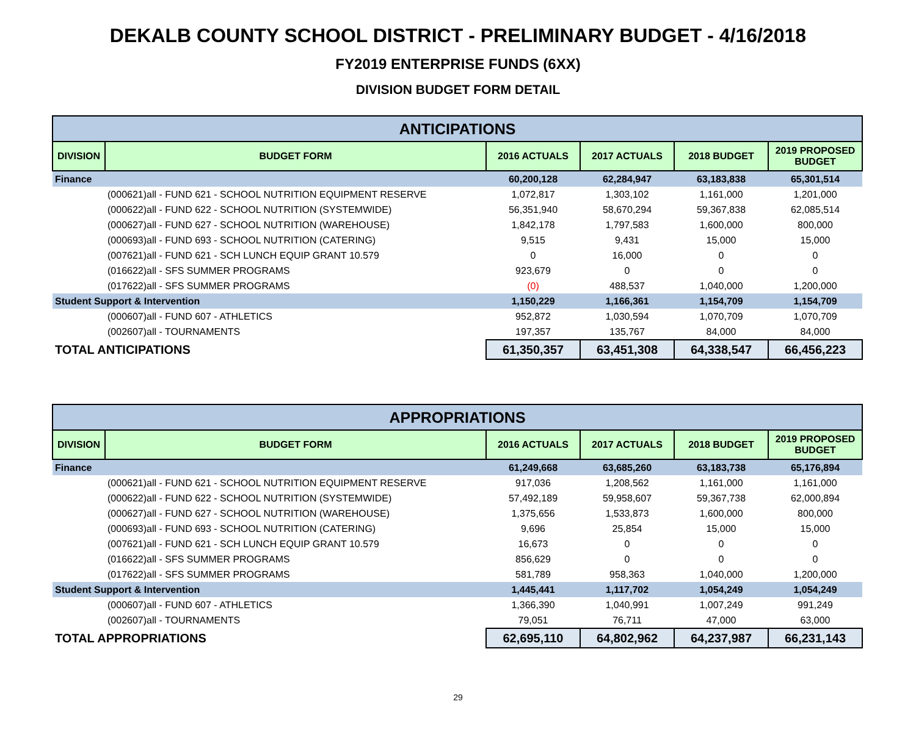DEKALB COUNTY SCHOOL DISTRICT - PRELIMINARY BUDGET - 4/16/2018
FY2019 ENTERPRISE FUNDS (6XX)
DIVISION BUDGET FORM DETAIL
| ANTICIPATIONS | | | | | |
| --- | --- | --- | --- | --- | --- |
| DIVISION | BUDGET FORM | 2016 ACTUALS | 2017 ACTUALS | 2018 BUDGET | 2019 PROPOSED BUDGET |
| Finance | | 60,200,128 | 62,284,947 | 63,183,838 | 65,301,514 |
| | (000621)all - FUND 621 - SCHOOL NUTRITION EQUIPMENT RESERVE | 1,072,817 | 1,303,102 | 1,161,000 | 1,201,000 |
| | (000622)all - FUND 622 - SCHOOL NUTRITION (SYSTEMWIDE) | 56,351,940 | 58,670,294 | 59,367,838 | 62,085,514 |
| | (000627)all - FUND 627 - SCHOOL NUTRITION (WAREHOUSE) | 1,842,178 | 1,797,583 | 1,600,000 | 800,000 |
| | (000693)all - FUND 693 - SCHOOL NUTRITION (CATERING) | 9,515 | 9,431 | 15,000 | 15,000 |
| | (007621)all - FUND 621 - SCH LUNCH EQUIP GRANT 10.579 | 0 | 16,000 | 0 | 0 |
| | (016622)all - SFS SUMMER PROGRAMS | 923,679 | 0 | 0 | 0 |
| | (017622)all - SFS SUMMER PROGRAMS | (0) | 488,537 | 1,040,000 | 1,200,000 |
| Student Support & Intervention | | 1,150,229 | 1,166,361 | 1,154,709 | 1,154,709 |
| | (000607)all - FUND 607 - ATHLETICS | 952,872 | 1,030,594 | 1,070,709 | 1,070,709 |
| | (002607)all - TOURNAMENTS | 197,357 | 135,767 | 84,000 | 84,000 |
| TOTAL ANTICIPATIONS | | 61,350,357 | 63,451,308 | 64,338,547 | 66,456,223 |
| APPROPRIATIONS | | | | | |
| --- | --- | --- | --- | --- | --- |
| DIVISION | BUDGET FORM | 2016 ACTUALS | 2017 ACTUALS | 2018 BUDGET | 2019 PROPOSED BUDGET |
| Finance | | 61,249,668 | 63,685,260 | 63,183,738 | 65,176,894 |
| | (000621)all - FUND 621 - SCHOOL NUTRITION EQUIPMENT RESERVE | 917,036 | 1,208,562 | 1,161,000 | 1,161,000 |
| | (000622)all - FUND 622 - SCHOOL NUTRITION (SYSTEMWIDE) | 57,492,189 | 59,958,607 | 59,367,738 | 62,000,894 |
| | (000627)all - FUND 627 - SCHOOL NUTRITION (WAREHOUSE) | 1,375,656 | 1,533,873 | 1,600,000 | 800,000 |
| | (000693)all - FUND 693 - SCHOOL NUTRITION (CATERING) | 9,696 | 25,854 | 15,000 | 15,000 |
| | (007621)all - FUND 621 - SCH LUNCH EQUIP GRANT 10.579 | 16,673 | 0 | 0 | 0 |
| | (016622)all - SFS SUMMER PROGRAMS | 856,629 | 0 | 0 | 0 |
| | (017622)all - SFS SUMMER PROGRAMS | 581,789 | 958,363 | 1,040,000 | 1,200,000 |
| Student Support & Intervention | | 1,445,441 | 1,117,702 | 1,054,249 | 1,054,249 |
| | (000607)all - FUND 607 - ATHLETICS | 1,366,390 | 1,040,991 | 1,007,249 | 991,249 |
| | (002607)all - TOURNAMENTS | 79,051 | 76,711 | 47,000 | 63,000 |
| TOTAL APPROPRIATIONS | | 62,695,110 | 64,802,962 | 64,237,987 | 66,231,143 |
29